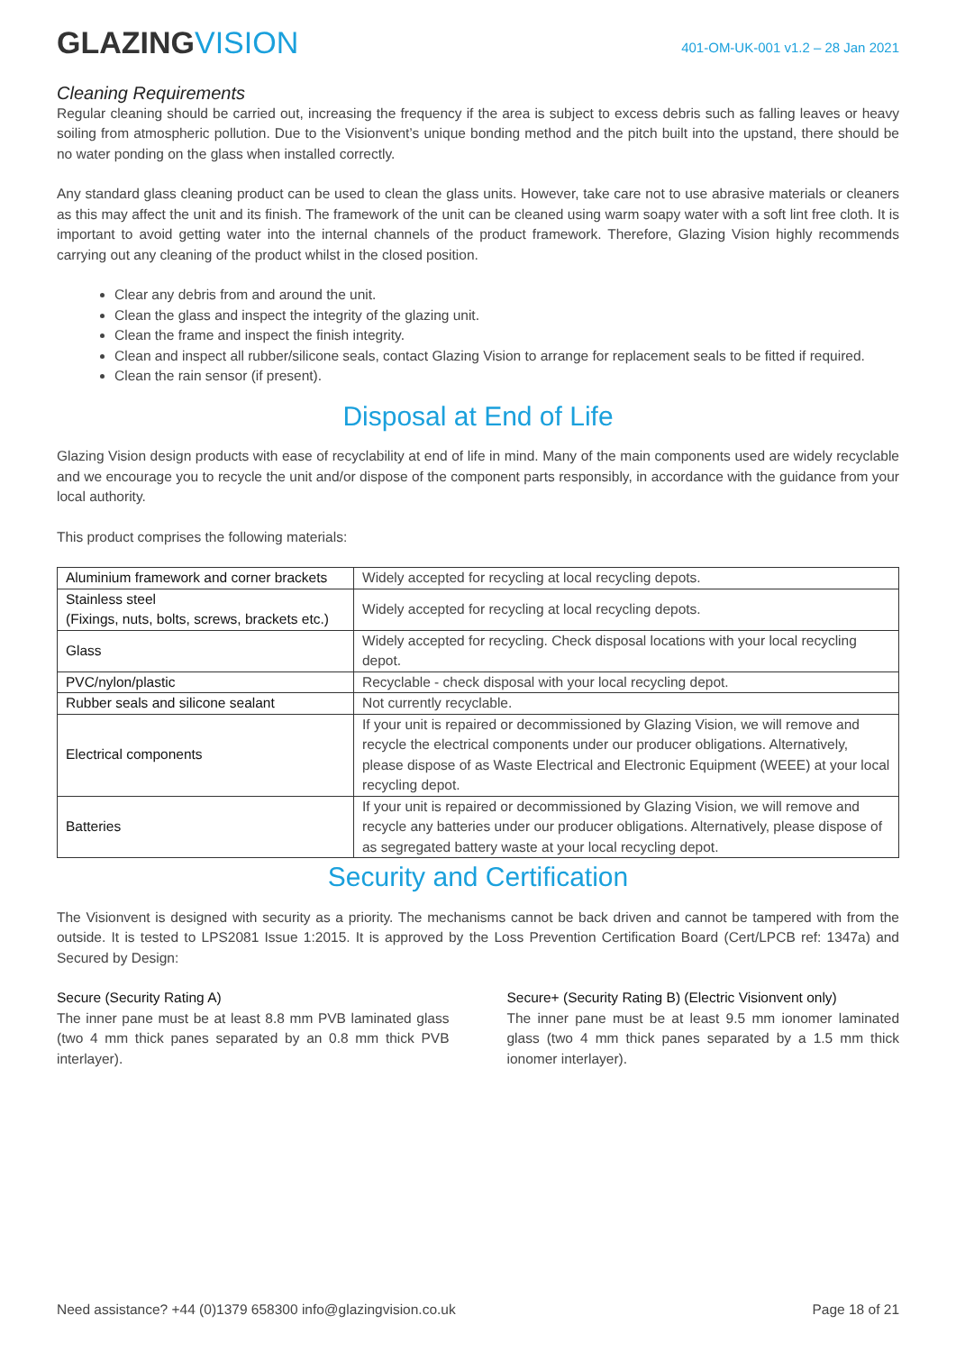GLAZINGVISION
401-OM-UK-001 v1.2 – 28 Jan 2021
Cleaning Requirements
Regular cleaning should be carried out, increasing the frequency if the area is subject to excess debris such as falling leaves or heavy soiling from atmospheric pollution. Due to the Visionvent’s unique bonding method and the pitch built into the upstand, there should be no water ponding on the glass when installed correctly.
Any standard glass cleaning product can be used to clean the glass units. However, take care not to use abrasive materials or cleaners as this may affect the unit and its finish. The framework of the unit can be cleaned using warm soapy water with a soft lint free cloth. It is important to avoid getting water into the internal channels of the product framework. Therefore, Glazing Vision highly recommends carrying out any cleaning of the product whilst in the closed position.
Clear any debris from and around the unit.
Clean the glass and inspect the integrity of the glazing unit.
Clean the frame and inspect the finish integrity.
Clean and inspect all rubber/silicone seals, contact Glazing Vision to arrange for replacement seals to be fitted if required.
Clean the rain sensor (if present).
Disposal at End of Life
Glazing Vision design products with ease of recyclability at end of life in mind. Many of the main components used are widely recyclable and we encourage you to recycle the unit and/or dispose of the component parts responsibly, in accordance with the guidance from your local authority.
This product comprises the following materials:
| Aluminium framework and corner brackets | Widely accepted for recycling at local recycling depots. |
| Stainless steel (Fixings, nuts, bolts, screws, brackets etc.) | Widely accepted for recycling at local recycling depots. |
| Glass | Widely accepted for recycling. Check disposal locations with your local recycling depot. |
| PVC/nylon/plastic | Recyclable - check disposal with your local recycling depot. |
| Rubber seals and silicone sealant | Not currently recyclable. |
| Electrical components | If your unit is repaired or decommissioned by Glazing Vision, we will remove and recycle the electrical components under our producer obligations. Alternatively, please dispose of as Waste Electrical and Electronic Equipment (WEEE) at your local recycling depot. |
| Batteries | If your unit is repaired or decommissioned by Glazing Vision, we will remove and recycle any batteries under our producer obligations. Alternatively, please dispose of as segregated battery waste at your local recycling depot. |
Security and Certification
The Visionvent is designed with security as a priority. The mechanisms cannot be back driven and cannot be tampered with from the outside. It is tested to LPS2081 Issue 1:2015. It is approved by the Loss Prevention Certification Board (Cert/LPCB ref: 1347a) and Secured by Design:
Secure (Security Rating A)
The inner pane must be at least 8.8 mm PVB laminated glass (two 4 mm thick panes separated by an 0.8 mm thick PVB interlayer).
Secure+ (Security Rating B) (Electric Visionvent only)
The inner pane must be at least 9.5 mm ionomer laminated glass (two 4 mm thick panes separated by a 1.5 mm thick ionomer interlayer).
Need assistance? +44 (0)1379 658300 info@glazingvision.co.uk Page 18 of 21